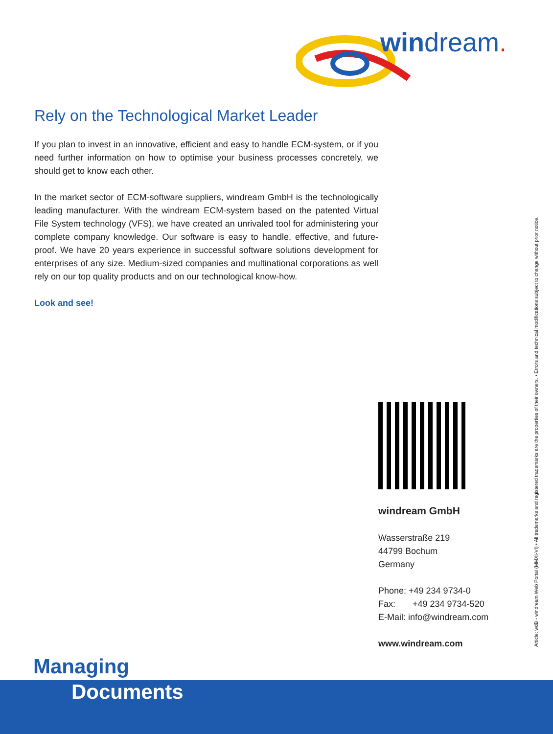windream.
Rely on the Technological Market Leader
If you plan to invest in an innovative, efficient and easy to handle ECM-system, or if you need further information on how to optimise your business processes concretely, we should get to know each other.
In the market sector of ECM-software suppliers, windream GmbH is the technologically leading manufacturer. With the windream ECM-system based on the patented Virtual File System technology (VFS), we have created an unrivaled tool for administering your complete company knowledge. Our software is easy to handle, effective, and future-proof. We have 20 years experience in successful software solutions development for enterprises of any size. Medium-sized companies and multinational corporations as well rely on our top quality products and on our technological know-how.
Look and see!
windream GmbH
Wasserstraße 219
44799 Bochum
Germany
Phone: +49 234 9734-0
Fax: +49 234 9734-520
E-Mail: info@windream.com
www.windream. com
Article: wdB - windream Web Portal (MMXI-VI) • All trademarks and registered trademarks are the properties of their owners. • Errors and technical modifications subject to change without prior notice.
Managing
Documents